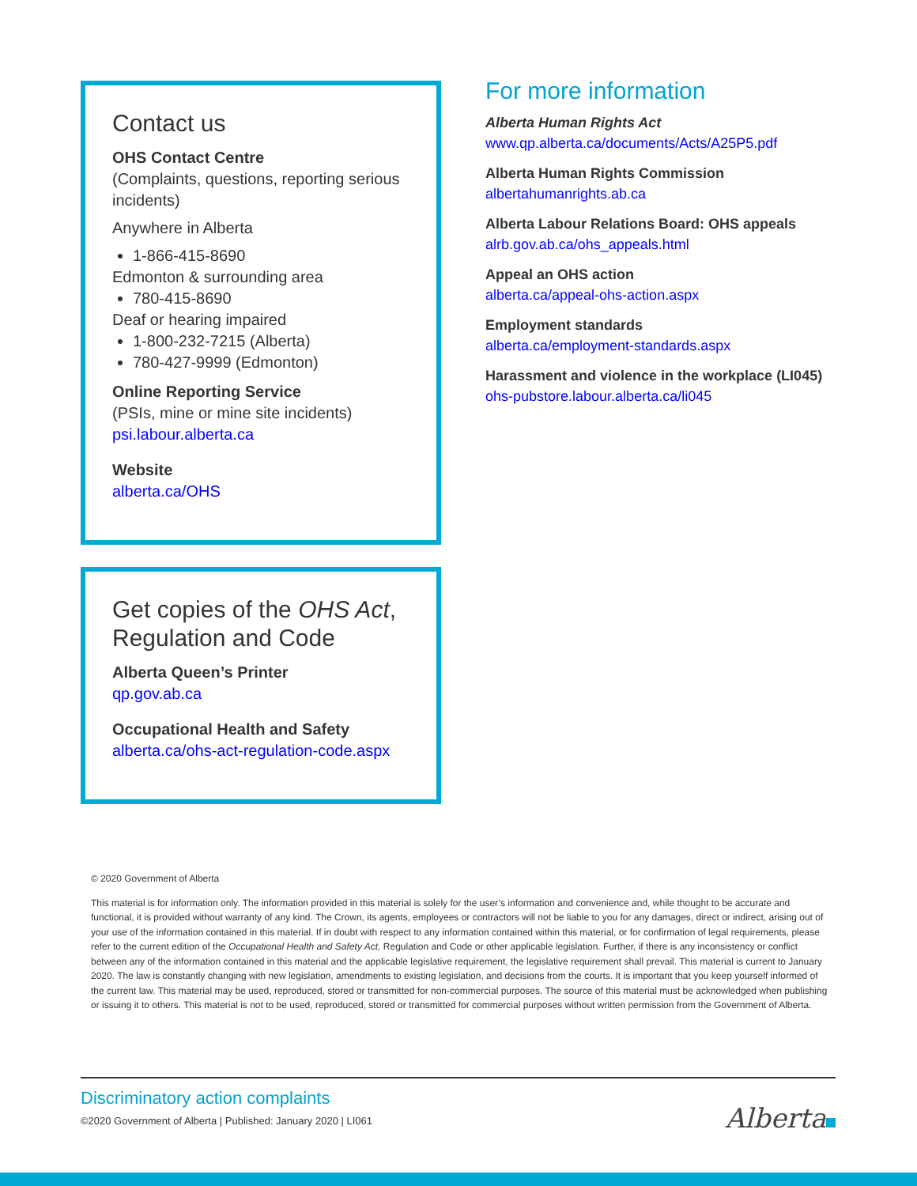Contact us
OHS Contact Centre
(Complaints, questions, reporting serious incidents)
Anywhere in Alberta
1-866-415-8690
Edmonton & surrounding area
780-415-8690
Deaf or hearing impaired
1-800-232-7215 (Alberta)
780-427-9999 (Edmonton)
Online Reporting Service
(PSIs, mine or mine site incidents)
psi.labour.alberta.ca
Website
alberta.ca/OHS
Get copies of the OHS Act, Regulation and Code
Alberta Queen’s Printer
qp.gov.ab.ca
Occupational Health and Safety
alberta.ca/ohs-act-regulation-code.aspx
For more information
Alberta Human Rights Act
www.qp.alberta.ca/documents/Acts/A25P5.pdf
Alberta Human Rights Commission
albertahumanrights.ab.ca
Alberta Labour Relations Board: OHS appeals
alrb.gov.ab.ca/ohs_appeals.html
Appeal an OHS action
alberta.ca/appeal-ohs-action.aspx
Employment standards
alberta.ca/employment-standards.aspx
Harassment and violence in the workplace (LI045)
ohs-pubstore.labour.alberta.ca/li045
© 2020 Government of Alberta
This material is for information only. The information provided in this material is solely for the user’s information and convenience and, while thought to be accurate and functional, it is provided without warranty of any kind. The Crown, its agents, employees or contractors will not be liable to you for any damages, direct or indirect, arising out of your use of the information contained in this material. If in doubt with respect to any information contained within this material, or for confirmation of legal requirements, please refer to the current edition of the Occupational Health and Safety Act, Regulation and Code or other applicable legislation. Further, if there is any inconsistency or conflict between any of the information contained in this material and the applicable legislative requirement, the legislative requirement shall prevail. This material is current to January 2020. The law is constantly changing with new legislation, amendments to existing legislation, and decisions from the courts. It is important that you keep yourself informed of the current law. This material may be used, reproduced, stored or transmitted for non-commercial purposes. The source of this material must be acknowledged when publishing or issuing it to others. This material is not to be used, reproduced, stored or transmitted for commercial purposes without written permission from the Government of Alberta.
Discriminatory action complaints
©2020 Government of Alberta | Published: January 2020 | LI061
Alberta